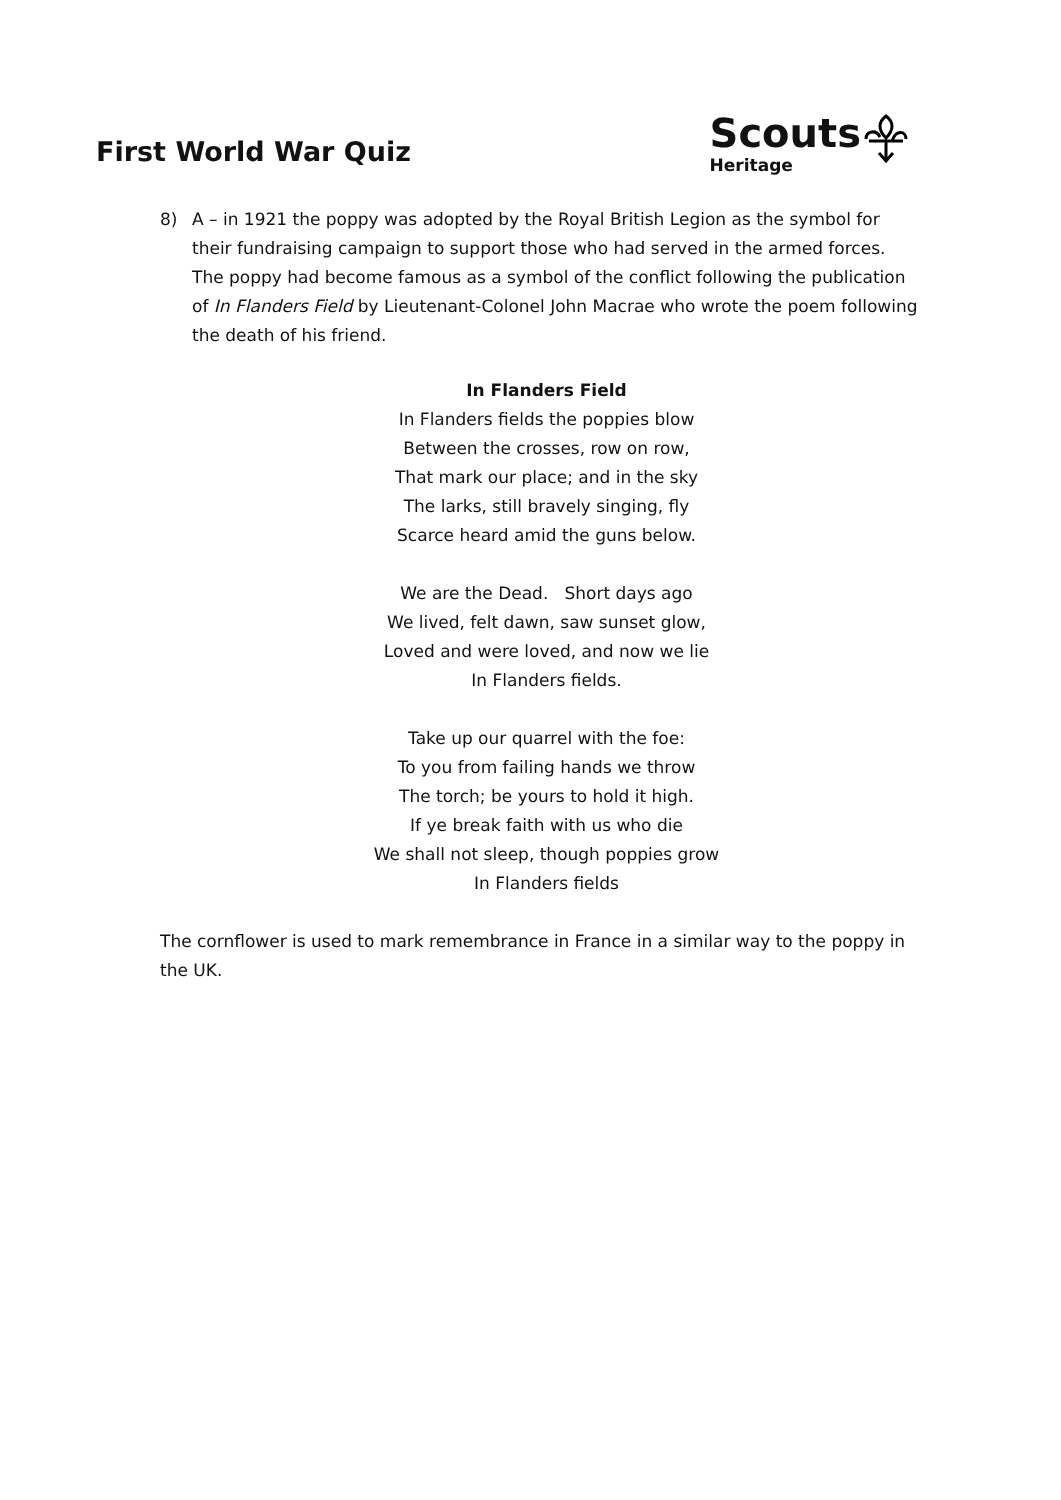First World War Quiz
Scouts
Heritage
8) A – in 1921 the poppy was adopted by the Royal British Legion as the symbol for their fundraising campaign to support those who had served in the armed forces. The poppy had become famous as a symbol of the conflict following the publication of In Flanders Field by Lieutenant-Colonel John Macrae who wrote the poem following the death of his friend.
In Flanders Field
In Flanders fields the poppies blow
Between the crosses, row on row,
That mark our place; and in the sky
The larks, still bravely singing, fly
Scarce heard amid the guns below.
We are the Dead. Short days ago
We lived, felt dawn, saw sunset glow,
Loved and were loved, and now we lie
In Flanders fields.
Take up our quarrel with the foe:
To you from failing hands we throw
The torch; be yours to hold it high.
If ye break faith with us who die
We shall not sleep, though poppies grow
In Flanders fields
The cornflower is used to mark remembrance in France in a similar way to the poppy in the UK.